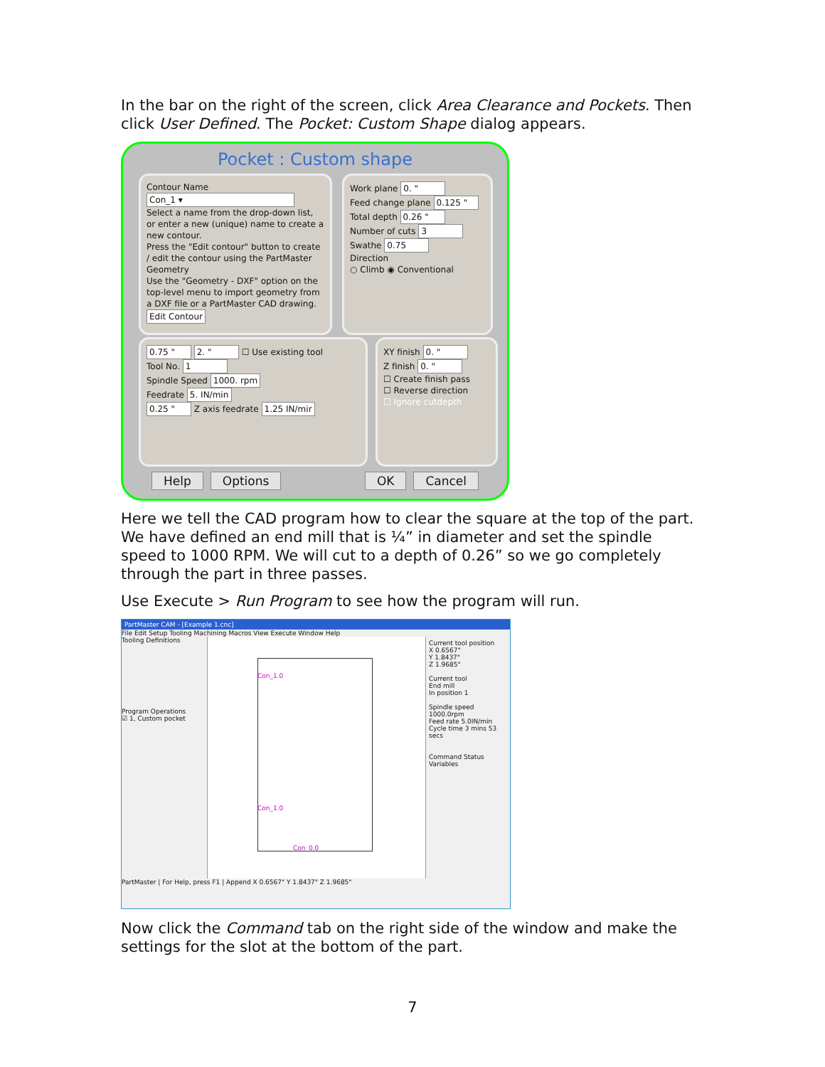In the bar on the right of the screen, click Area Clearance and Pockets. Then click User Defined. The Pocket: Custom Shape dialog appears.
Pocket : Custom shape
Contour Name
Con_1 ▾
Select a name from the drop-down list, or enter a new (unique) name to create a new contour.
Press the "Edit contour" button to create / edit the contour using the PartMaster Geometry
Use the "Geometry - DXF" option on the top-level menu to import geometry from a DXF file or a PartMaster CAD drawing.
Edit Contour
Work plane 0. "
Feed change plane 0.125 "
Total depth 0.26 "
Number of cuts 3
Swathe 0.75
Direction
○ Climb ◉ Conventional
0.75 " 2. " ☐ Use existing tool
Tool No. 1
Spindle Speed 1000. rpm
Feedrate 5. IN/min
0.25 " Z axis feedrate 1.25 IN/mir
XY finish 0. "
Z finish 0. "
☐ Create finish pass
☐ Reverse direction
☐ Ignore cutdepth
Help Options OK Cancel
Here we tell the CAD program how to clear the square at the top of the part. We have defined an end mill that is ¼” in diameter and set the spindle speed to 1000 RPM. We will cut to a depth of 0.26” so we go completely through the part in three passes.
Use Execute > Run Program to see how the program will run.
PartMaster CAM - [Example 1.cnc]
File Edit Setup Tooling Machining Macros View Execute Window Help
Tooling Definitions
Program Operations
☑ 1, Custom pocket
Con_1.0
Con_1.0
Con_0.0
Current tool position
X 0.6567"
Y 1.8437"
Z 1.9685"
Current tool
End mill
In position 1
Spindle speed 1000.0rpm
Feed rate 5.0IN/min
Cycle time 3 mins 53 secs
Command Status Variables
PartMaster | For Help, press F1 | Append X 0.6567" Y 1.8437" Z 1.9685"
Now click the Command tab on the right side of the window and make the settings for the slot at the bottom of the part.
7